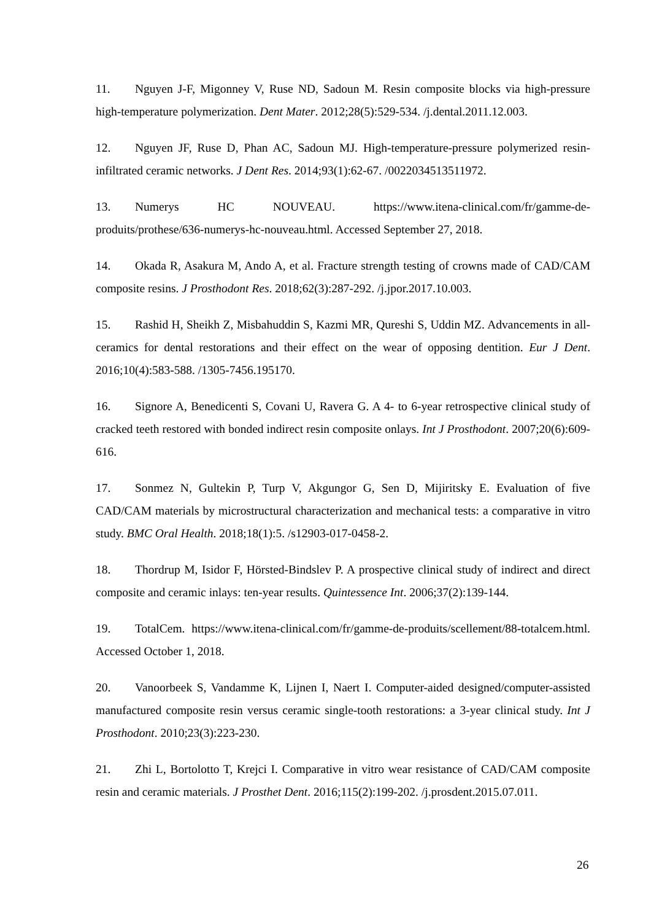11. Nguyen J-F, Migonney V, Ruse ND, Sadoun M. Resin composite blocks via high-pressure high-temperature polymerization. Dent Mater. 2012;28(5):529-534. /j.dental.2011.12.003.
12. Nguyen JF, Ruse D, Phan AC, Sadoun MJ. High-temperature-pressure polymerized resin-infiltrated ceramic networks. J Dent Res. 2014;93(1):62-67. /0022034513511972.
13. Numerys HC NOUVEAU. https://www.itena-clinical.com/fr/gamme-de-produits/prothese/636-numerys-hc-nouveau.html. Accessed September 27, 2018.
14. Okada R, Asakura M, Ando A, et al. Fracture strength testing of crowns made of CAD/CAM composite resins. J Prosthodont Res. 2018;62(3):287-292. /j.jpor.2017.10.003.
15. Rashid H, Sheikh Z, Misbahuddin S, Kazmi MR, Qureshi S, Uddin MZ. Advancements in all-ceramics for dental restorations and their effect on the wear of opposing dentition. Eur J Dent. 2016;10(4):583-588. /1305-7456.195170.
16. Signore A, Benedicenti S, Covani U, Ravera G. A 4- to 6-year retrospective clinical study of cracked teeth restored with bonded indirect resin composite onlays. Int J Prosthodont. 2007;20(6):609-616.
17. Sonmez N, Gultekin P, Turp V, Akgungor G, Sen D, Mijiritsky E. Evaluation of five CAD/CAM materials by microstructural characterization and mechanical tests: a comparative in vitro study. BMC Oral Health. 2018;18(1):5. /s12903-017-0458-2.
18. Thordrup M, Isidor F, Hörsted-Bindslev P. A prospective clinical study of indirect and direct composite and ceramic inlays: ten-year results. Quintessence Int. 2006;37(2):139-144.
19. TotalCem. https://www.itena-clinical.com/fr/gamme-de-produits/scellement/88-totalcem.html. Accessed October 1, 2018.
20. Vanoorbeek S, Vandamme K, Lijnen I, Naert I. Computer-aided designed/computer-assisted manufactured composite resin versus ceramic single-tooth restorations: a 3-year clinical study. Int J Prosthodont. 2010;23(3):223-230.
21. Zhi L, Bortolotto T, Krejci I. Comparative in vitro wear resistance of CAD/CAM composite resin and ceramic materials. J Prosthet Dent. 2016;115(2):199-202. /j.prosdent.2015.07.011.
26